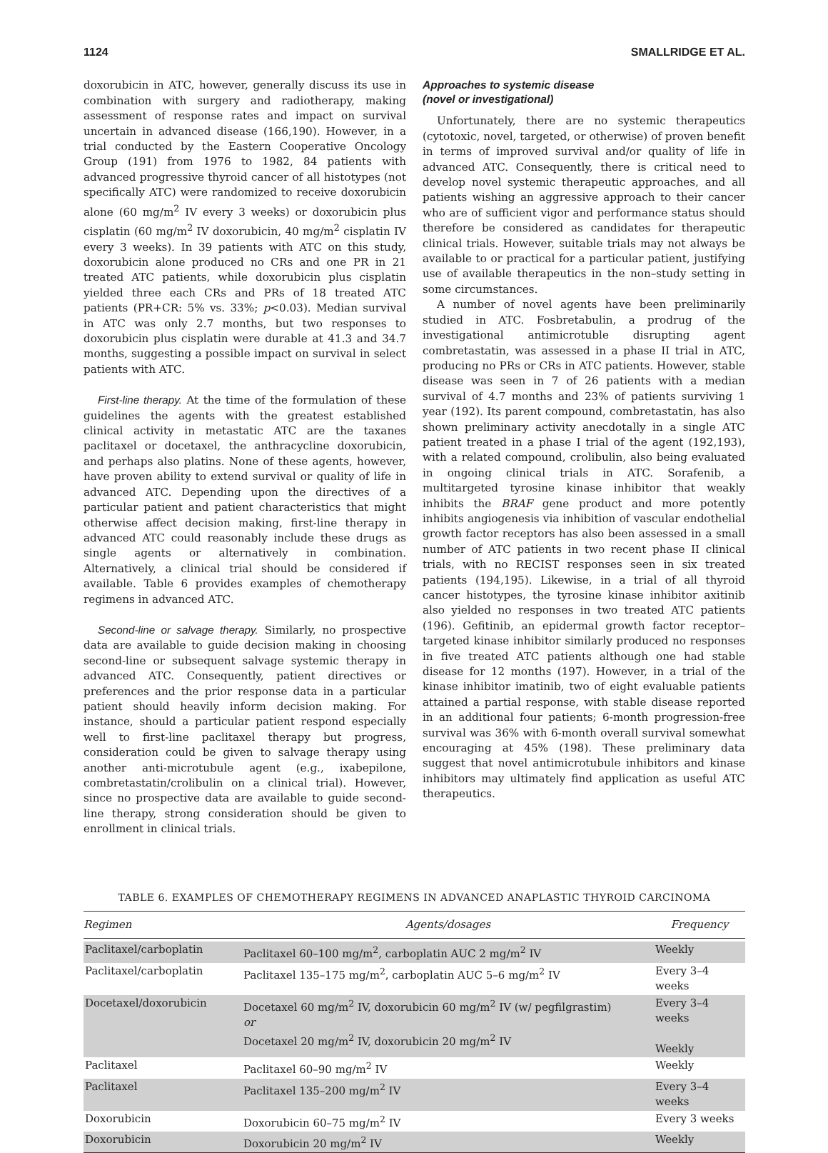1124 SMALLRIDGE ET AL.
doxorubicin in ATC, however, generally discuss its use in combination with surgery and radiotherapy, making assessment of response rates and impact on survival uncertain in advanced disease (166,190). However, in a trial conducted by the Eastern Cooperative Oncology Group (191) from 1976 to 1982, 84 patients with advanced progressive thyroid cancer of all histotypes (not specifically ATC) were randomized to receive doxorubicin alone (60 mg/m<sup>2</sup> IV every 3 weeks) or doxorubicin plus cisplatin (60 mg/m<sup>2</sup> IV doxorubicin, 40 mg/m<sup>2</sup> cisplatin IV every 3 weeks). In 39 patients with ATC on this study, doxorubicin alone produced no CRs and one PR in 21 treated ATC patients, while doxorubicin plus cisplatin yielded three each CRs and PRs of 18 treated ATC patients (PR+CR: 5% vs. 33%; p<0.03). Median survival in ATC was only 2.7 months, but two responses to doxorubicin plus cisplatin were durable at 41.3 and 34.7 months, suggesting a possible impact on survival in select patients with ATC.
First-line therapy. At the time of the formulation of these guidelines the agents with the greatest established clinical activity in metastatic ATC are the taxanes paclitaxel or docetaxel, the anthracycline doxorubicin, and perhaps also platins. None of these agents, however, have proven ability to extend survival or quality of life in advanced ATC. Depending upon the directives of a particular patient and patient characteristics that might otherwise affect decision making, first-line therapy in advanced ATC could reasonably include these drugs as single agents or alternatively in combination. Alternatively, a clinical trial should be considered if available. Table 6 provides examples of chemotherapy regimens in advanced ATC.
Second-line or salvage therapy. Similarly, no prospective data are available to guide decision making in choosing second-line or subsequent salvage systemic therapy in advanced ATC. Consequently, patient directives or preferences and the prior response data in a particular patient should heavily inform decision making. For instance, should a particular patient respond especially well to first-line paclitaxel therapy but progress, consideration could be given to salvage therapy using another anti-microtubule agent (e.g., ixabepilone, combretastatin/crolibulin on a clinical trial). However, since no prospective data are available to guide second-line therapy, strong consideration should be given to enrollment in clinical trials.
Approaches to systemic disease
(novel or investigational)
Unfortunately, there are no systemic therapeutics (cytotoxic, novel, targeted, or otherwise) of proven benefit in terms of improved survival and/or quality of life in advanced ATC. Consequently, there is critical need to develop novel systemic therapeutic approaches, and all patients wishing an aggressive approach to their cancer who are of sufficient vigor and performance status should therefore be considered as candidates for therapeutic clinical trials. However, suitable trials may not always be available to or practical for a particular patient, justifying use of available therapeutics in the non–study setting in some circumstances.
A number of novel agents have been preliminarily studied in ATC. Fosbretabulin, a prodrug of the investigational antimicrotuble disrupting agent combretastatin, was assessed in a phase II trial in ATC, producing no PRs or CRs in ATC patients. However, stable disease was seen in 7 of 26 patients with a median survival of 4.7 months and 23% of patients surviving 1 year (192). Its parent compound, combretastatin, has also shown preliminary activity anecdotally in a single ATC patient treated in a phase I trial of the agent (192,193), with a related compound, crolibulin, also being evaluated in ongoing clinical trials in ATC. Sorafenib, a multitargeted tyrosine kinase inhibitor that weakly inhibits the BRAF gene product and more potently inhibits angiogenesis via inhibition of vascular endothelial growth factor receptors has also been assessed in a small number of ATC patients in two recent phase II clinical trials, with no RECIST responses seen in six treated patients (194,195). Likewise, in a trial of all thyroid cancer histotypes, the tyrosine kinase inhibitor axitinib also yielded no responses in two treated ATC patients (196). Gefitinib, an epidermal growth factor receptor–targeted kinase inhibitor similarly produced no responses in five treated ATC patients although one had stable disease for 12 months (197). However, in a trial of the kinase inhibitor imatinib, two of eight evaluable patients attained a partial response, with stable disease reported in an additional four patients; 6-month progression-free survival was 36% with 6-month overall survival somewhat encouraging at 45% (198). These preliminary data suggest that novel antimicrotubule inhibitors and kinase inhibitors may ultimately find application as useful ATC therapeutics.
TABLE 6. EXAMPLES OF CHEMOTHERAPY REGIMENS IN ADVANCED ANAPLASTIC THYROID CARCINOMA
| Regimen | Agents/dosages | Frequency |
| --- | --- | --- |
| Paclitaxel/carboplatin | Paclitaxel 60–100 mg/m<sup>2</sup>, carboplatin AUC 2 mg/m<sup>2</sup> IV | Weekly |
| Paclitaxel/carboplatin | Paclitaxel 135–175 mg/m<sup>2</sup>, carboplatin AUC 5–6 mg/m<sup>2</sup> IV | Every 3–4 weeks |
| Docetaxel/doxorubicin | Docetaxel 60 mg/m<sup>2</sup> IV, doxorubicin 60 mg/m<sup>2</sup> IV (w/ pegfilgrastim) or Docetaxel 20 mg/m<sup>2</sup> IV, doxorubicin 20 mg/m<sup>2</sup> IV | Every 3–4 weeks Weekly |
| Paclitaxel | Paclitaxel 60–90 mg/m<sup>2</sup> IV | Weekly |
| Paclitaxel | Paclitaxel 135–200 mg/m<sup>2</sup> IV | Every 3–4 weeks |
| Doxorubicin | Doxorubicin 60–75 mg/m<sup>2</sup> IV | Every 3 weeks |
| Doxorubicin | Doxorubicin 20 mg/m<sup>2</sup> IV | Weekly |